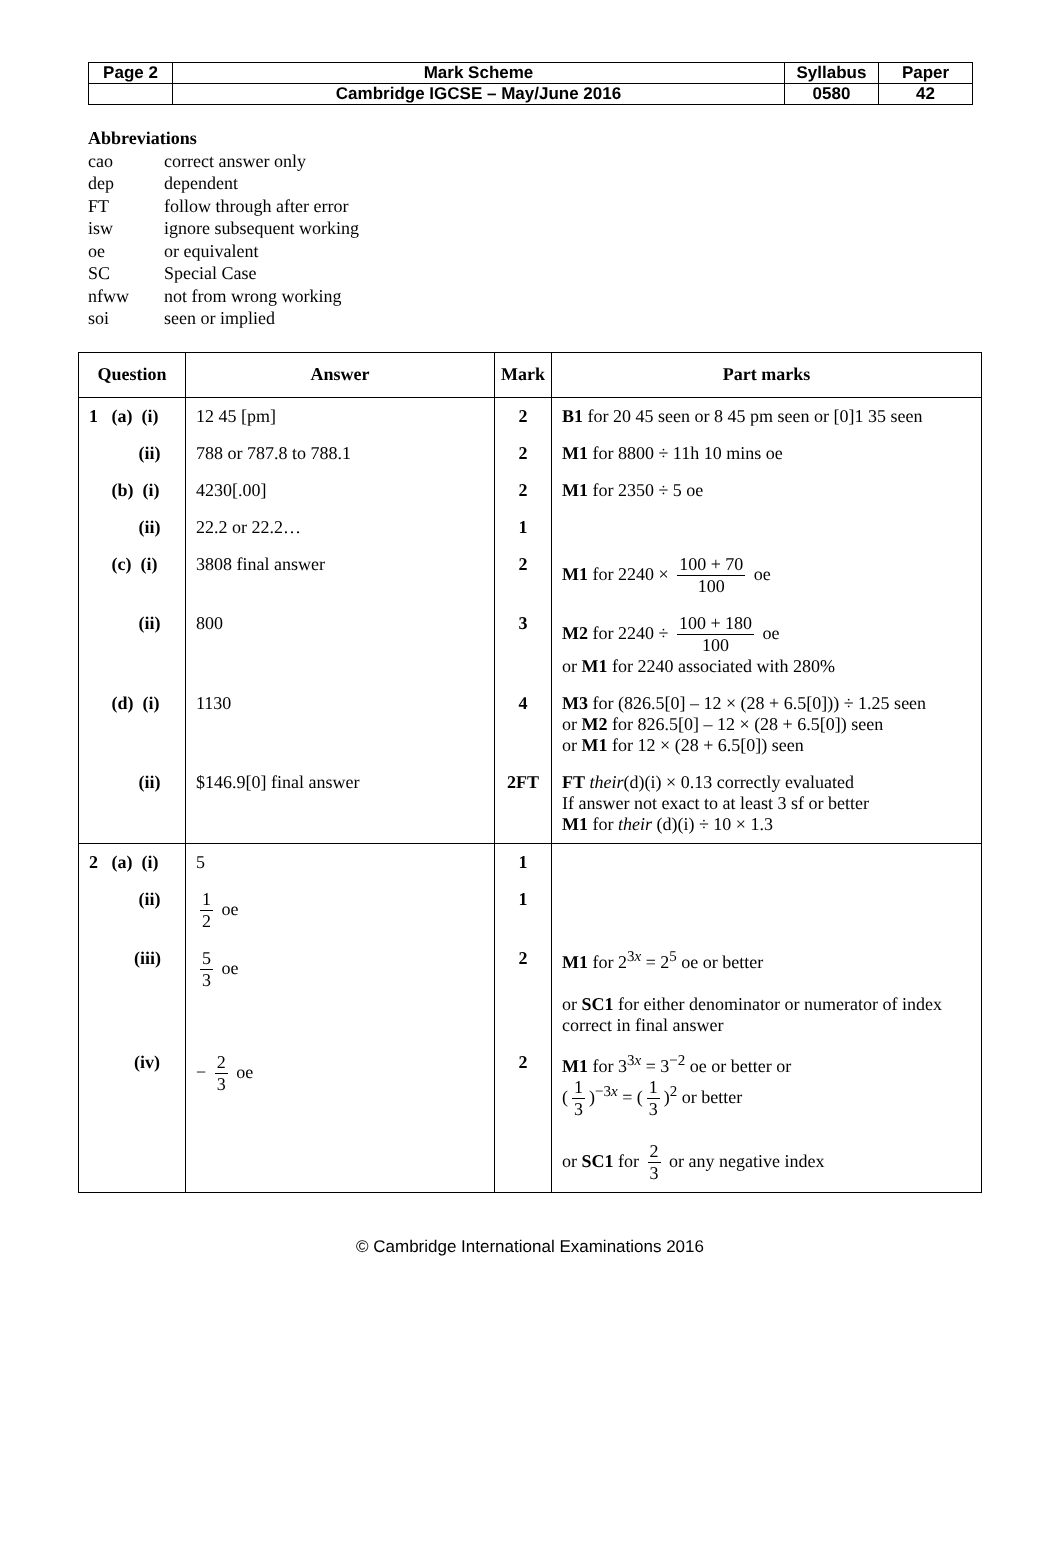| Page 2 | Mark Scheme | Syllabus | Paper |
| | Cambridge IGCSE – May/June 2016 | 0580 | 42 |
Abbreviations
cao correct answer only
dep dependent
FT follow through after error
isw ignore subsequent working
oe or equivalent
SC Special Case
nfww not from wrong working
soi seen or implied
| Question | Answer | Mark | Part marks |
| --- | --- | --- | --- |
| 1 (a) (i) | 12 45 [pm] | 2 | B1 for 20 45 seen or 8 45 pm seen or [0]1 35 seen |
| (ii) | 788 or 787.8 to 788.1 | 2 | M1 for 8800 ÷ 11h 10 mins oe |
| (b) (i) | 4230[.00] | 2 | M1 for 2350 ÷ 5 oe |
| (ii) | 22.2 or 22.2… | 1 | |
| (c) (i) | 3808 final answer | 2 | M1 for 2240 × 100 + 70 100 oe |
| (ii) | 800 | 3 | M2 for 2240 ÷ 100 + 180 100 oe or M1 for 2240 associated with 280% |
| (d) (i) | 1130 | 4 | M3 for (826.5[0] – 12 × (28 + 6.5[0])) ÷ 1.25 seen or M2 for 826.5[0] – 12 × (28 + 6.5[0]) seen or M1 for 12 × (28 + 6.5[0]) seen |
| (ii) | $146.9[0] final answer | 2FT | FT their (d)(i) × 0.13 correctly evaluated If answer not exact to at least 3 sf or better M1 for their (d)(i) ÷ 10 × 1.3 |
| 2 (a) (i) | 5 | 1 | |
| (ii) | 1 2 oe | 1 | |
| (iii) | 5 3 oe | 2 | M1 for 2<sup>3x</sup> = 2<sup>5</sup> oe or better or SC1 for either denominator or numerator of index correct in final answer |
| (iv) | − 2 3 oe | 2 | M1 for 3<sup>3x</sup> = 3<sup>−2</sup> oe or better or ( 1 3 )<sup>−3x</sup> = ( 1 3 )<sup>2</sup> or better or SC1 for 2 3 or any negative index |
© Cambridge International Examinations 2016